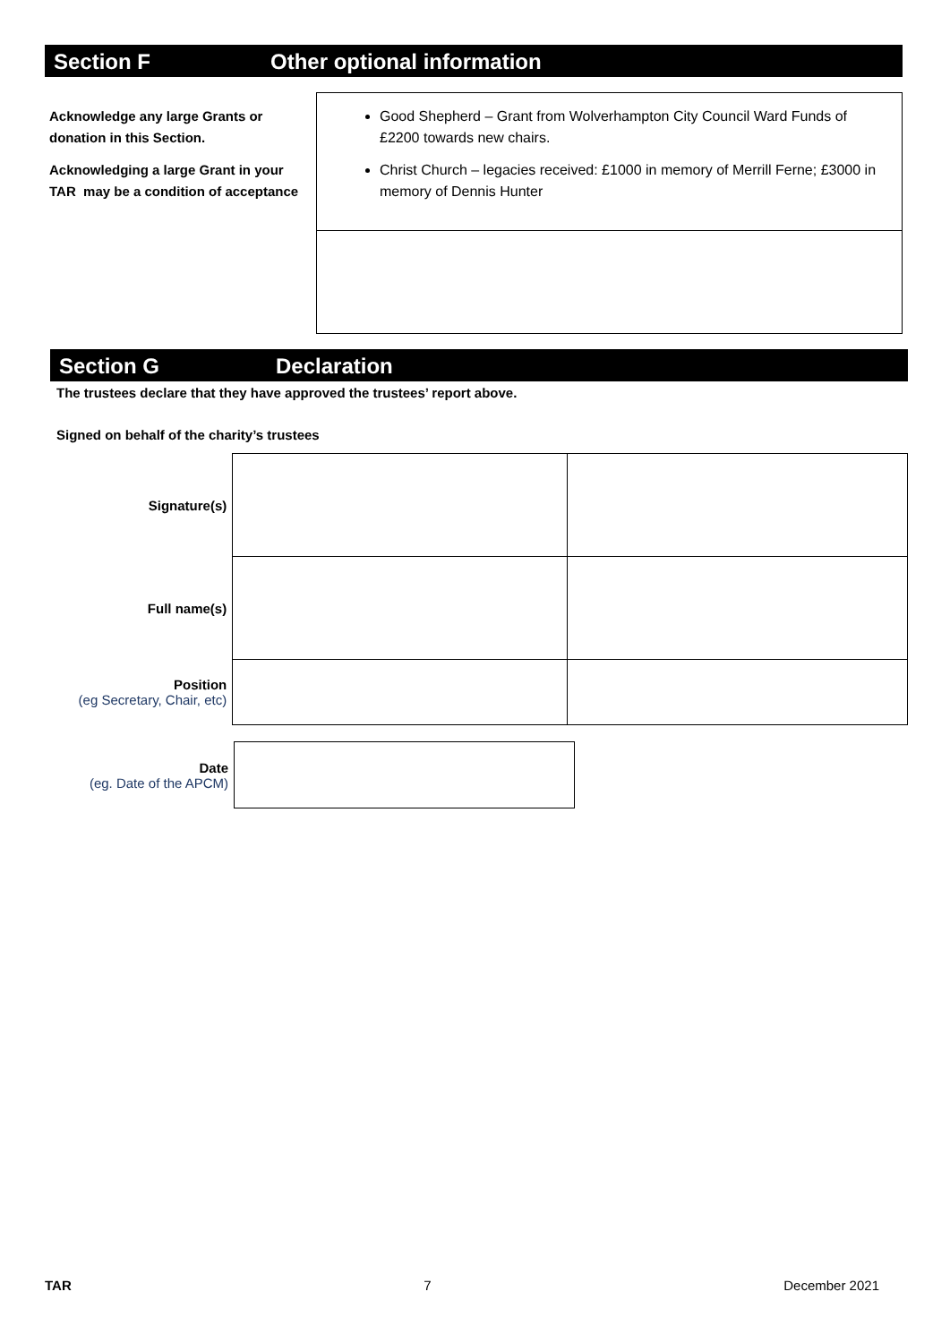Section F Other optional information
Acknowledge any large Grants or donation in this Section.
Acknowledging a large Grant in your TAR may be a condition of acceptance
Good Shepherd – Grant from Wolverhampton City Council Ward Funds of £2200 towards new chairs.
Christ Church – legacies received: £1000 in memory of Merrill Ferne; £3000 in memory of Dennis Hunter
Section G Declaration
The trustees declare that they have approved the trustees’ report above.
Signed on behalf of the charity’s trustees
| Signature(s) | | |
| Full name(s) | | |
| Position (eg Secretary, Chair, etc) | | |
| Date (eg. Date of the APCM) | |
TAR 7 December 2021